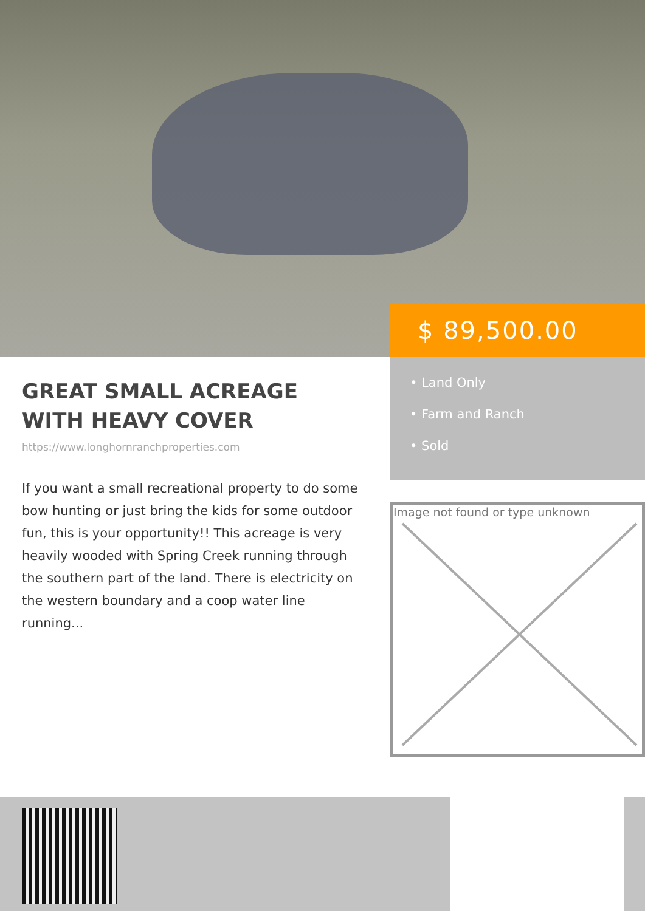$ 89,500.00
GREAT SMALL ACREAGE WITH HEAVY COVER
https://www.longhornranchproperties.com
If you want a small recreational property to do some bow hunting or just bring the kids for some outdoor fun, this is your opportunity!! This acreage is very heavily wooded with Spring Creek running through the southern part of the land. There is electricity on the western boundary and a coop water line running...
• Land Only
• Farm and Ranch
• Sold
Image not found or type unknown